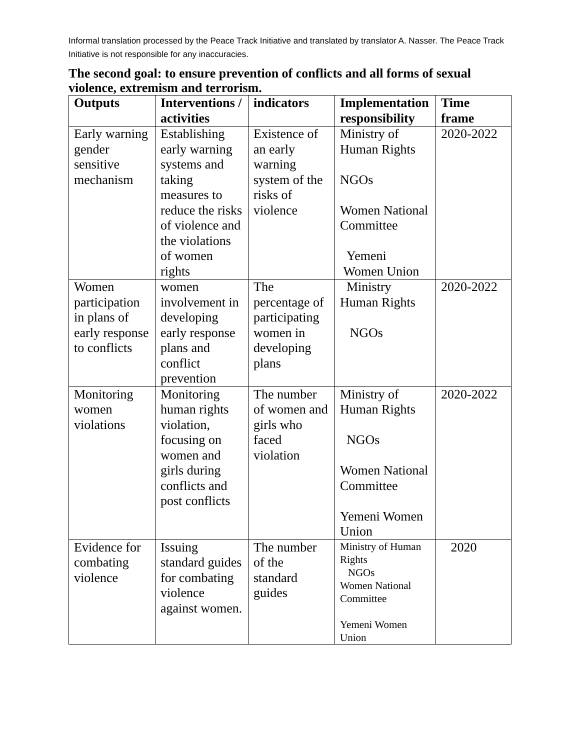Informal translation processed by the Peace Track Initiative and translated by translator A. Nasser. The Peace Track Initiative is not responsible for any inaccuracies.
The second goal: to ensure prevention of conflicts and all forms of sexual violence, extremism and terrorism.
| Outputs | Interventions / activities | indicators | Implementation responsibility | Time frame |
| --- | --- | --- | --- | --- |
| Early warning gender sensitive mechanism | Establishing early warning systems and taking measures to reduce the risks of violence and the violations of women rights | Existence of an early warning system of the risks of violence | Ministry of Human Rights NGOs Women National Committee Yemeni Women Union | 2020-2022 |
| Women participation in plans of early response to conflicts | women involvement in developing early response plans and conflict prevention | The percentage of participating women in developing plans | Ministry Human Rights NGOs | 2020-2022 |
| Monitoring women violations | Monitoring human rights violation, focusing on women and girls during conflicts and post conflicts | The number of women and girls who faced violation | Ministry of Human Rights NGOs Women National Committee Yemeni Women Union | 2020-2022 |
| Evidence for combating violence | Issuing standard guides for combating violence against women. | The number of the standard guides | Ministry of Human Rights NGOs Women National Committee Yemeni Women Union | 2020 |